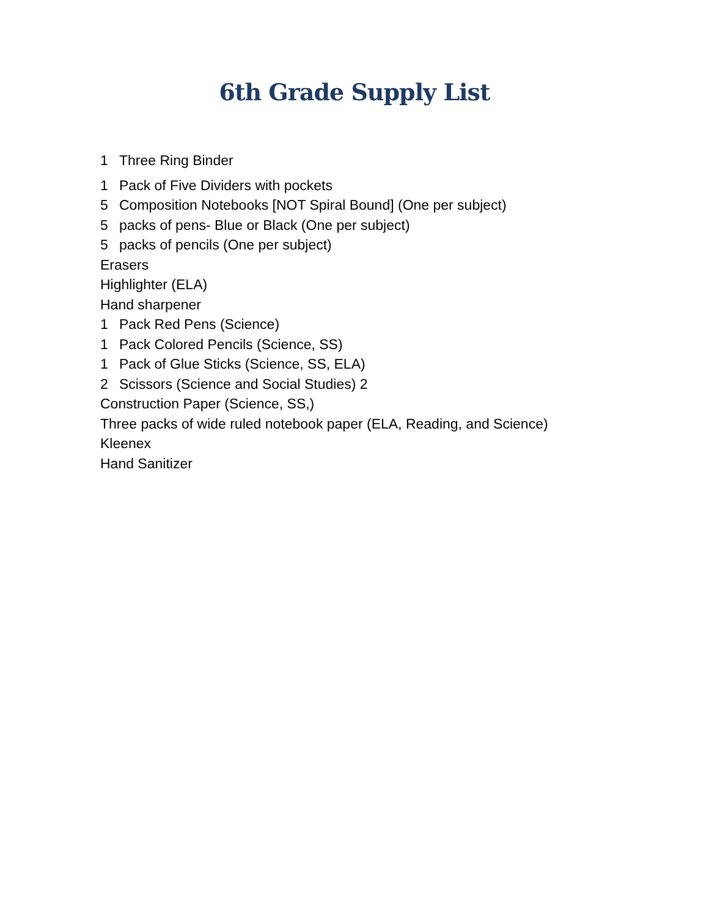6th Grade Supply List
1 Three Ring Binder
1 Pack of Five Dividers with pockets
5 Composition Notebooks [NOT Spiral Bound] (One per subject)
5 packs of pens- Blue or Black (One per subject)
5 packs of pencils (One per subject)
Erasers
Highlighter (ELA)
Hand sharpener
1 Pack Red Pens (Science)
1 Pack Colored Pencils (Science, SS)
1 Pack of Glue Sticks (Science, SS, ELA)
2 Scissors (Science and Social Studies) 2
Construction Paper (Science, SS,)
Three packs of wide ruled notebook paper (ELA, Reading, and Science)
Kleenex
Hand Sanitizer